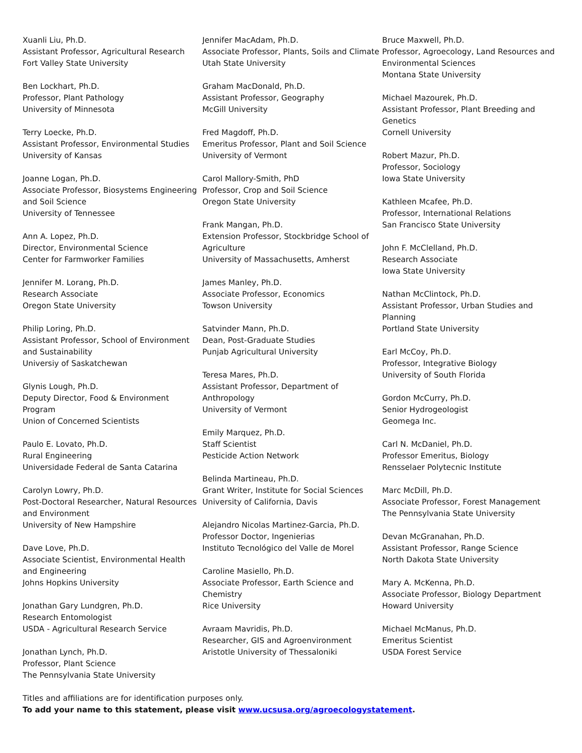Xuanli Liu, Ph.D.
Assistant Professor, Agricultural Research
Fort Valley State University
Ben Lockhart, Ph.D.
Professor, Plant Pathology
University of Minnesota
Terry Loecke, Ph.D.
Assistant Professor, Environmental Studies
University of Kansas
Joanne Logan, Ph.D.
Associate Professor, Biosystems Engineering and Soil Science
University of Tennessee
Ann A. Lopez, Ph.D.
Director, Environmental Science
Center for Farmworker Families
Jennifer M. Lorang, Ph.D.
Research Associate
Oregon State University
Philip Loring, Ph.D.
Assistant Professor, School of Environment and Sustainability
Universiy of Saskatchewan
Glynis Lough, Ph.D.
Deputy Director, Food & Environment Program
Union of Concerned Scientists
Paulo E. Lovato, Ph.D.
Rural Engineering
Universidade Federal de Santa Catarina
Carolyn Lowry, Ph.D.
Post-Doctoral Researcher, Natural Resources and Environment
University of New Hampshire
Dave Love, Ph.D.
Associate Scientist, Environmental Health and Engineering
Johns Hopkins University
Jonathan Gary Lundgren, Ph.D.
Research Entomologist
USDA - Agricultural Research Service
Jonathan Lynch, Ph.D.
Professor, Plant Science
The Pennsylvania State University
Jennifer MacAdam, Ph.D.
Associate Professor, Plants, Soils and Climate
Utah State University
Graham MacDonald, Ph.D.
Assistant Professor, Geography
McGill University
Fred Magdoff, Ph.D.
Emeritus Professor, Plant and Soil Science
University of Vermont
Carol Mallory-Smith, PhD
Professor, Crop and Soil Science
Oregon State University
Frank Mangan, Ph.D.
Extension Professor, Stockbridge School of Agriculture
University of Massachusetts, Amherst
James Manley, Ph.D.
Associate Professor, Economics
Towson University
Satvinder Mann, Ph.D.
Dean, Post-Graduate Studies
Punjab Agricultural University
Teresa Mares, Ph.D.
Assistant Professor, Department of Anthropology
University of Vermont
Emily Marquez, Ph.D.
Staff Scientist
Pesticide Action Network
Belinda Martineau, Ph.D.
Grant Writer, Institute for Social Sciences
University of California, Davis
Alejandro Nicolas Martinez-Garcia, Ph.D.
Professor Doctor, Ingenierias
Instituto Tecnológico del Valle de Morel
Caroline Masiello, Ph.D.
Associate Professor, Earth Science and Chemistry
Rice University
Avraam Mavridis, Ph.D.
Researcher, GIS and Agroenvironment
Aristotle University of Thessaloniki
Bruce Maxwell, Ph.D.
Professor, Agroecology, Land Resources and Environmental Sciences
Montana State University
Michael Mazourek, Ph.D.
Assistant Professor, Plant Breeding and Genetics
Cornell University
Robert Mazur, Ph.D.
Professor, Sociology
Iowa State University
Kathleen Mcafee, Ph.D.
Professor, International Relations
San Francisco State University
John F. McClelland, Ph.D.
Research Associate
Iowa State University
Nathan McClintock, Ph.D.
Assistant Professor, Urban Studies and Planning
Portland State University
Earl McCoy, Ph.D.
Professor, Integrative Biology
University of South Florida
Gordon McCurry, Ph.D.
Senior Hydrogeologist
Geomega Inc.
Carl N. McDaniel, Ph.D.
Professor Emeritus, Biology
Rensselaer Polytecnic Institute
Marc McDill, Ph.D.
Associate Professor, Forest Management
The Pennsylvania State University
Devan McGranahan, Ph.D.
Assistant Professor, Range Science
North Dakota State University
Mary A. McKenna, Ph.D.
Associate Professor, Biology Department
Howard University
Michael McManus, Ph.D.
Emeritus Scientist
USDA Forest Service
Titles and affiliations are for identification purposes only.
To add your name to this statement, please visit www.ucsusa.org/agroecologystatement.